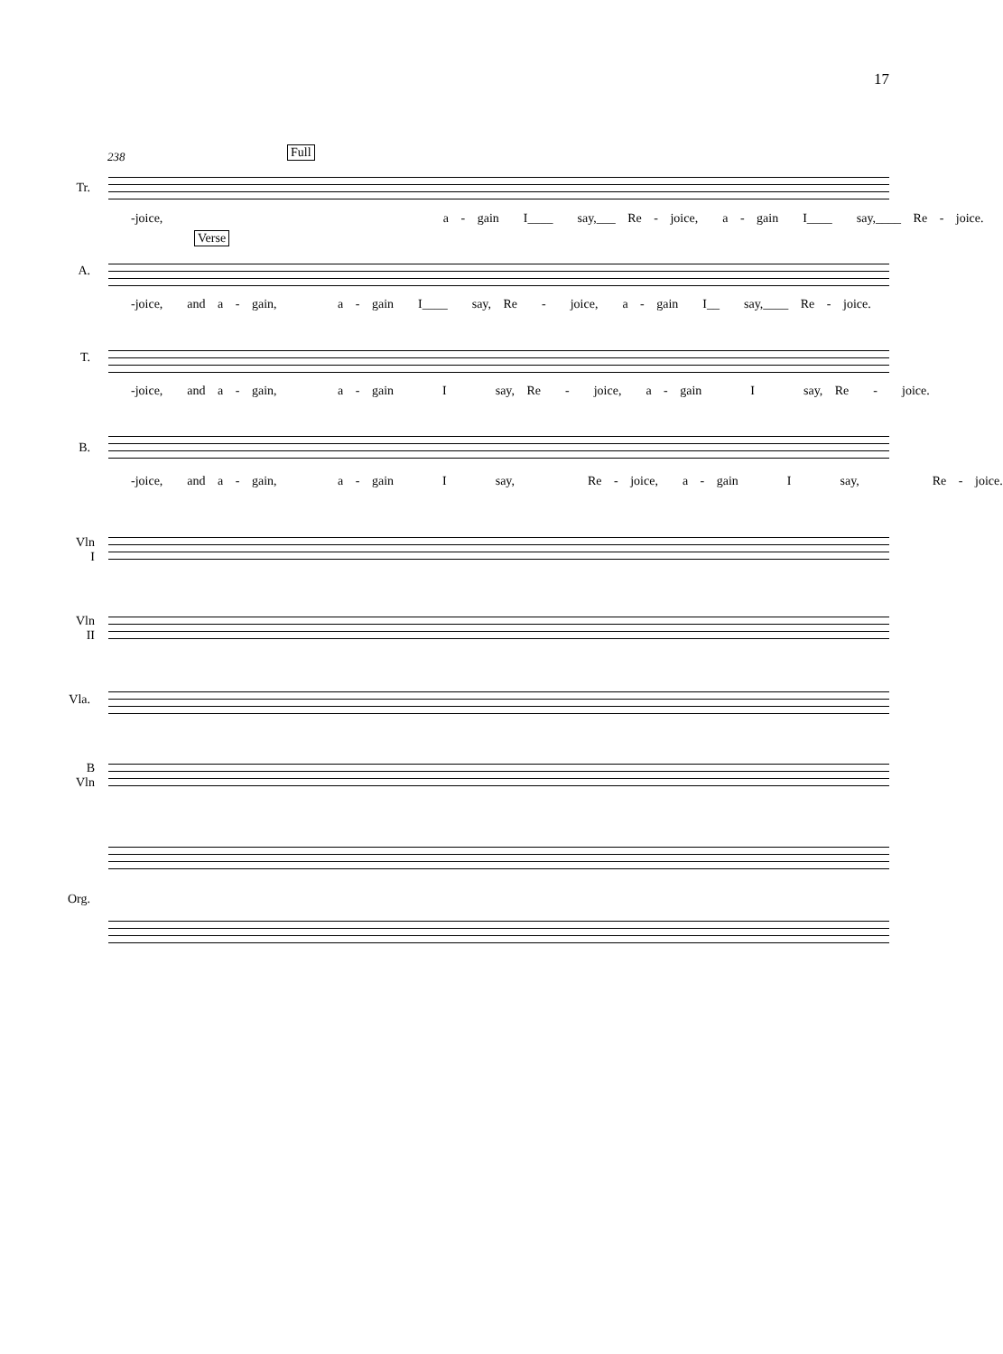17
Full
Verse
238
Tr.
-joice, a - gain I____ say,___ Re - joice, a - gain I____ say,____ Re - joice.
A.
-joice, and a - gain, a - gain I____ say, Re - joice, a - gain I__ say,____ Re - joice.
T.
-joice, and a - gain, a - gain I say, Re - joice, a - gain I say, Re - joice.
B.
-joice, and a - gain, a - gain I say, Re - joice, a - gain I say, Re - joice.
Vln
I
Vln
II
Vla.
B
Vln
Org.